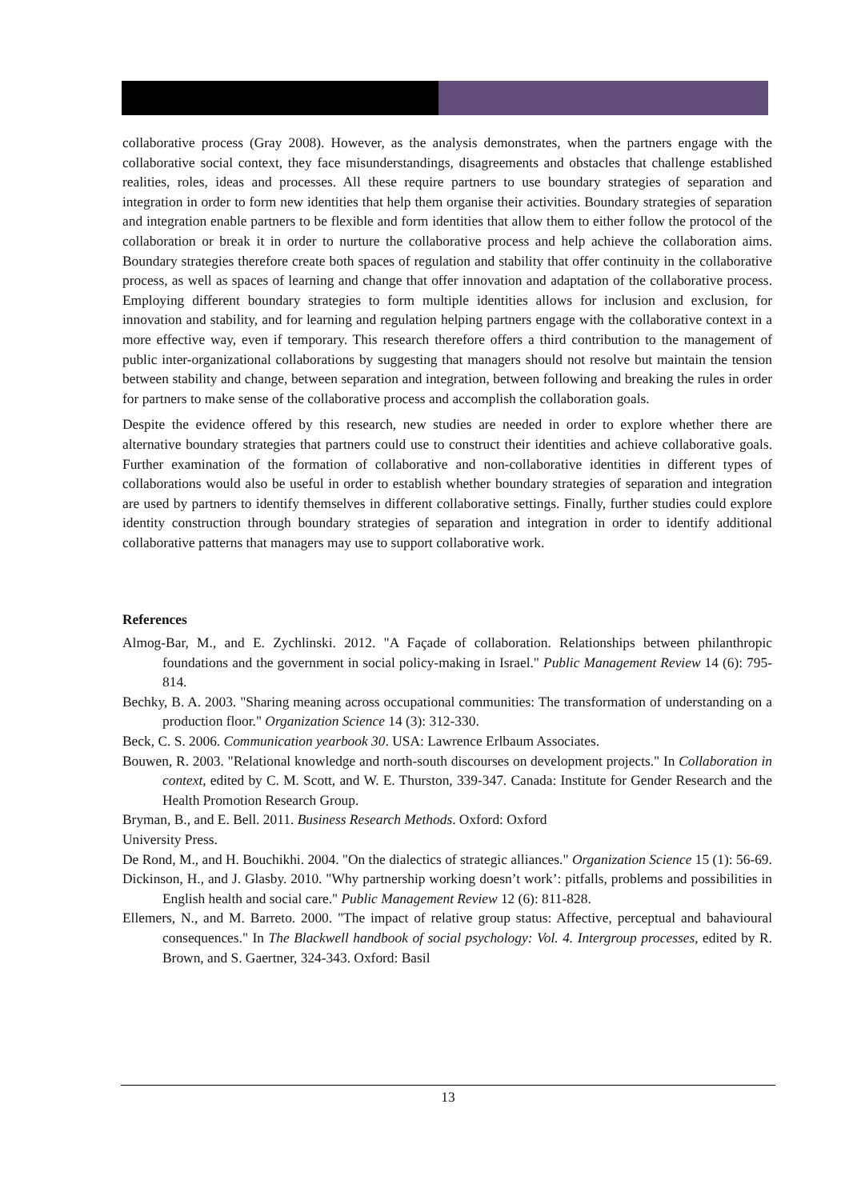collaborative process (Gray 2008). However, as the analysis demonstrates, when the partners engage with the collaborative social context, they face misunderstandings, disagreements and obstacles that challenge established realities, roles, ideas and processes. All these require partners to use boundary strategies of separation and integration in order to form new identities that help them organise their activities. Boundary strategies of separation and integration enable partners to be flexible and form identities that allow them to either follow the protocol of the collaboration or break it in order to nurture the collaborative process and help achieve the collaboration aims. Boundary strategies therefore create both spaces of regulation and stability that offer continuity in the collaborative process, as well as spaces of learning and change that offer innovation and adaptation of the collaborative process. Employing different boundary strategies to form multiple identities allows for inclusion and exclusion, for innovation and stability, and for learning and regulation helping partners engage with the collaborative context in a more effective way, even if temporary. This research therefore offers a third contribution to the management of public inter-organizational collaborations by suggesting that managers should not resolve but maintain the tension between stability and change, between separation and integration, between following and breaking the rules in order for partners to make sense of the collaborative process and accomplish the collaboration goals.
Despite the evidence offered by this research, new studies are needed in order to explore whether there are alternative boundary strategies that partners could use to construct their identities and achieve collaborative goals. Further examination of the formation of collaborative and non-collaborative identities in different types of collaborations would also be useful in order to establish whether boundary strategies of separation and integration are used by partners to identify themselves in different collaborative settings. Finally, further studies could explore identity construction through boundary strategies of separation and integration in order to identify additional collaborative patterns that managers may use to support collaborative work.
References
Almog-Bar, M., and E. Zychlinski. 2012. "A Façade of collaboration. Relationships between philanthropic foundations and the government in social policy-making in Israel." Public Management Review 14 (6): 795-814.
Bechky, B. A. 2003. "Sharing meaning across occupational communities: The transformation of understanding on a production floor." Organization Science 14 (3): 312-330.
Beck, C. S. 2006. Communication yearbook 30. USA: Lawrence Erlbaum Associates.
Bouwen, R. 2003. "Relational knowledge and north-south discourses on development projects." In Collaboration in context, edited by C. M. Scott, and W. E. Thurston, 339-347. Canada: Institute for Gender Research and the Health Promotion Research Group.
Bryman, B., and E. Bell. 2011. Business Research Methods. Oxford: Oxford
University Press.
De Rond, M., and H. Bouchikhi. 2004. "On the dialectics of strategic alliances." Organization Science 15 (1): 56-69.
Dickinson, H., and J. Glasby. 2010. "Why partnership working doesn’t work’: pitfalls, problems and possibilities in English health and social care." Public Management Review 12 (6): 811-828.
Ellemers, N., and M. Barreto. 2000. "The impact of relative group status: Affective, perceptual and bahavioural consequences." In The Blackwell handbook of social psychology: Vol. 4. Intergroup processes, edited by R. Brown, and S. Gaertner, 324-343. Oxford: Basil
13